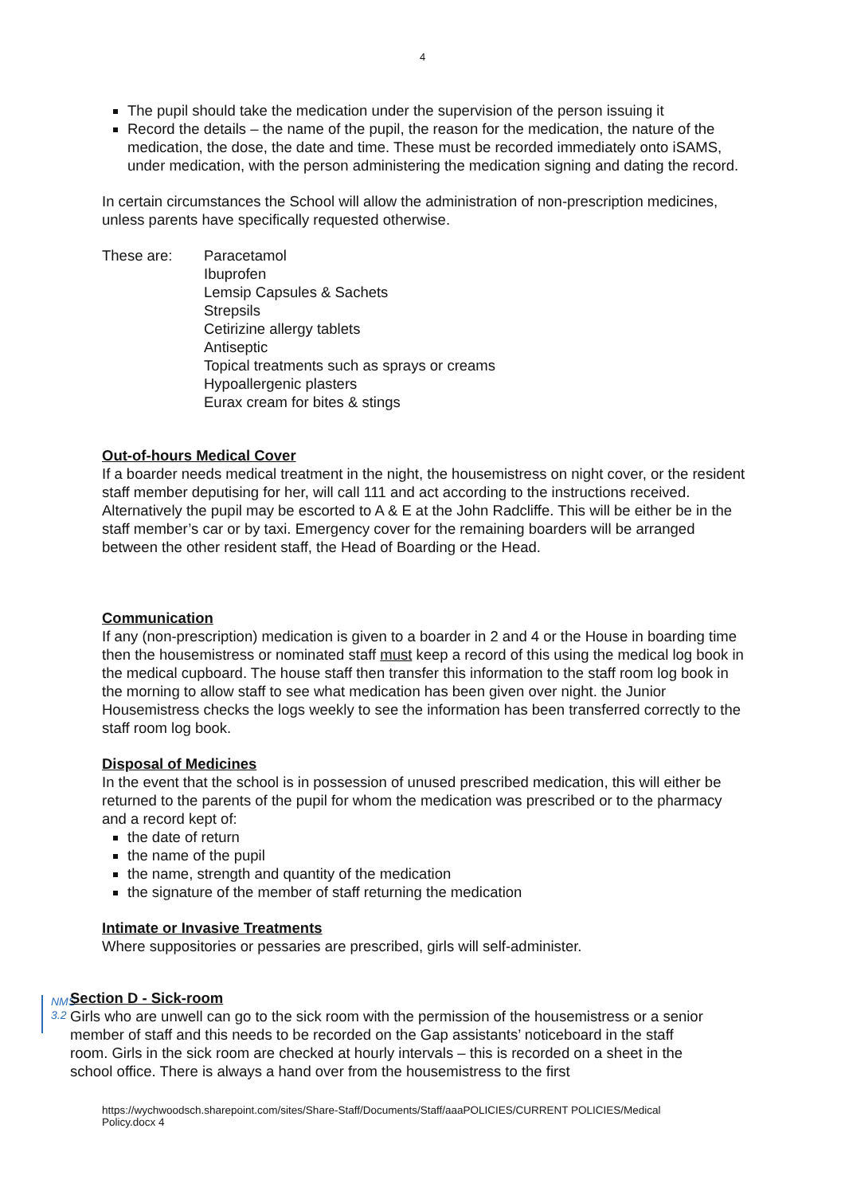4
The pupil should take the medication under the supervision of the person issuing it
Record the details – the name of the pupil, the reason for the medication, the nature of the medication, the dose, the date and time. These must be recorded immediately onto iSAMS, under medication, with the person administering the medication signing and dating the record.
In certain circumstances the School will allow the administration of non-prescription medicines, unless parents have specifically requested otherwise.
These are: Paracetamol
Ibuprofen
Lemsip Capsules & Sachets
Strepsils
Cetirizine allergy tablets
Antiseptic
Topical treatments such as sprays or creams
Hypoallergenic plasters
Eurax cream for bites & stings
Out-of-hours Medical Cover
If a boarder needs medical treatment in the night, the housemistress on night cover, or the resident staff member deputising for her, will call 111 and act according to the instructions received. Alternatively the pupil may be escorted to A & E at the John Radcliffe. This will be either be in the staff member’s car or by taxi. Emergency cover for the remaining boarders will be arranged between the other resident staff, the Head of Boarding or the Head.
Communication
If any (non-prescription) medication is given to a boarder in 2 and 4 or the House in boarding time then the housemistress or nominated staff must keep a record of this using the medical log book in the medical cupboard. The house staff then transfer this information to the staff room log book in the morning to allow staff to see what medication has been given over night. the Junior Housemistress checks the logs weekly to see the information has been transferred correctly to the staff room log book.
Disposal of Medicines
In the event that the school is in possession of unused prescribed medication, this will either be returned to the parents of the pupil for whom the medication was prescribed or to the pharmacy and a record kept of:
the date of return
the name of the pupil
the name, strength and quantity of the medication
the signature of the member of staff returning the medication
Intimate or Invasive Treatments
Where suppositories or pessaries are prescribed, girls will self-administer.
NMS
3.2
Section D - Sick-room
Girls who are unwell can go to the sick room with the permission of the housemistress or a senior member of staff and this needs to be recorded on the Gap assistants’ noticeboard in the staff room. Girls in the sick room are checked at hourly intervals – this is recorded on a sheet in the school office. There is always a hand over from the housemistress to the first
https://wychwoodsch.sharepoint.com/sites/Share-Staff/Documents/Staff/aaaPOLICIES/CURRENT POLICIES/Medical Policy.docx 4